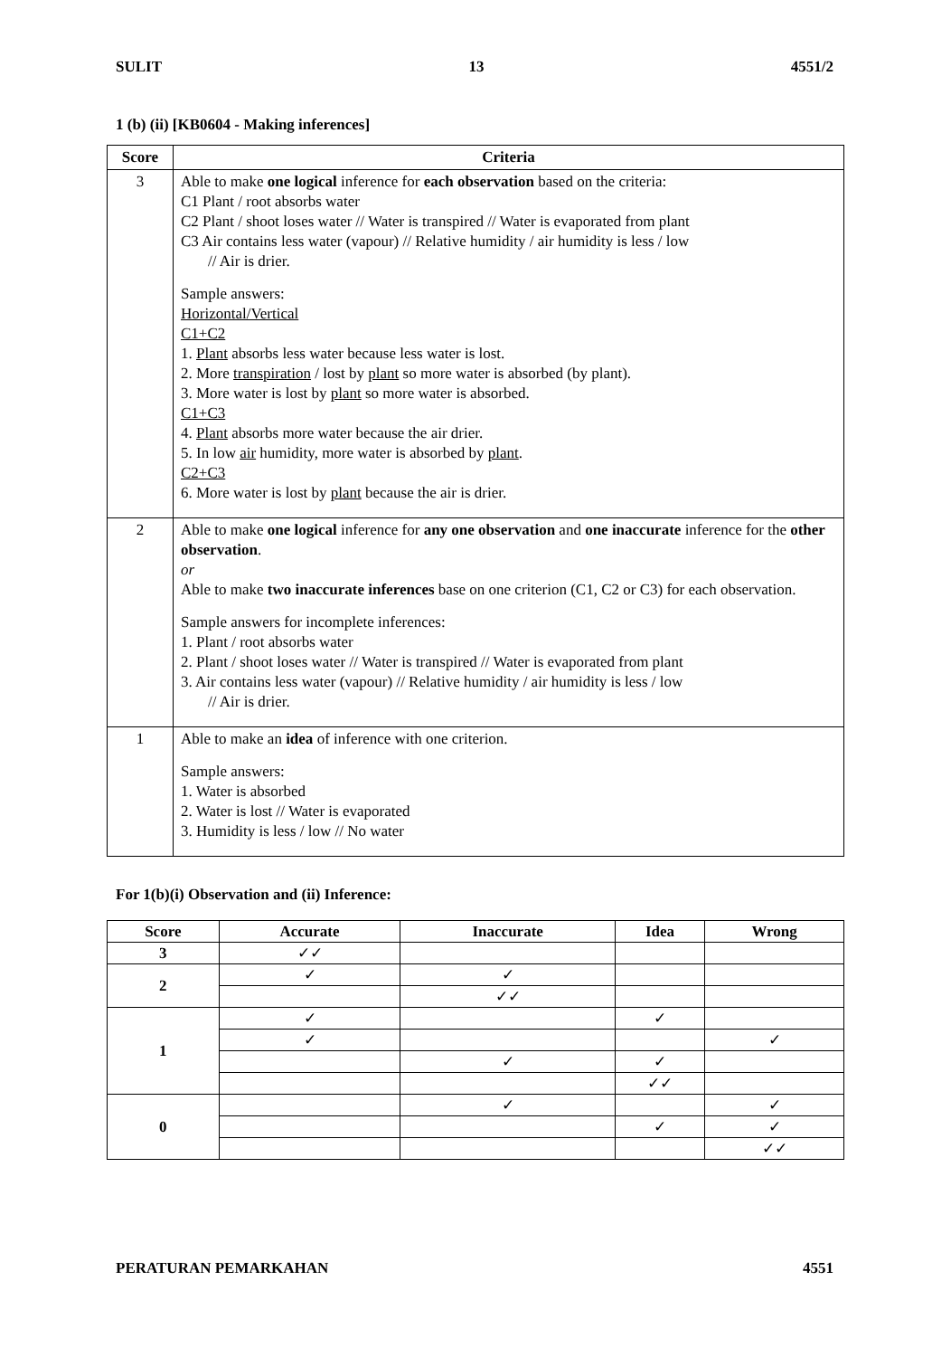SULIT 13 4551/2
1 (b) (ii) [KB0604 - Making inferences]
| Score | Criteria |
| --- | --- |
| 3 | Able to make one logical inference for each observation based on the criteria: C1 Plant / root absorbs water C2 Plant / shoot loses water // Water is transpired // Water is evaporated from plant C3 Air contains less water (vapour) // Relative humidity / air humidity is less / low // Air is drier. Sample answers: Horizontal/Vertical C1+C2 1. Plant absorbs less water because less water is lost. 2. More transpiration / lost by plant so more water is absorbed (by plant). 3. More water is lost by plant so more water is absorbed. C1+C3 4. Plant absorbs more water because the air drier. 5. In low air humidity, more water is absorbed by plant . C2+C3 6. More water is lost by plant because the air is drier. |
| 2 | Able to make one logical inference for any one observation and one inaccurate inference for the other observation . or Able to make two inaccurate inferences base on one criterion (C1, C2 or C3) for each observation. Sample answers for incomplete inferences: 1. Plant / root absorbs water 2. Plant / shoot loses water // Water is transpired // Water is evaporated from plant 3. Air contains less water (vapour) // Relative humidity / air humidity is less / low // Air is drier. |
| 1 | Able to make an idea of inference with one criterion. Sample answers: 1. Water is absorbed 2. Water is lost // Water is evaporated 3. Humidity is less / low // No water |
For 1(b)(i) Observation and (ii) Inference:
| Score | Accurate | Inaccurate | Idea | Wrong |
| --- | --- | --- | --- | --- |
| 3 | ✓✓ | | | |
| 2 | ✓ | ✓ | | |
| | | ✓✓ | | |
| 1 | ✓ | | ✓ | |
| | ✓ | | | ✓ |
| | | ✓ | ✓ | |
| | | | ✓✓ | |
| 0 | | ✓ | | ✓ |
| | | | ✓ | ✓ |
| | | | | ✓✓ |
PERATURAN PEMARKAHAN 4551